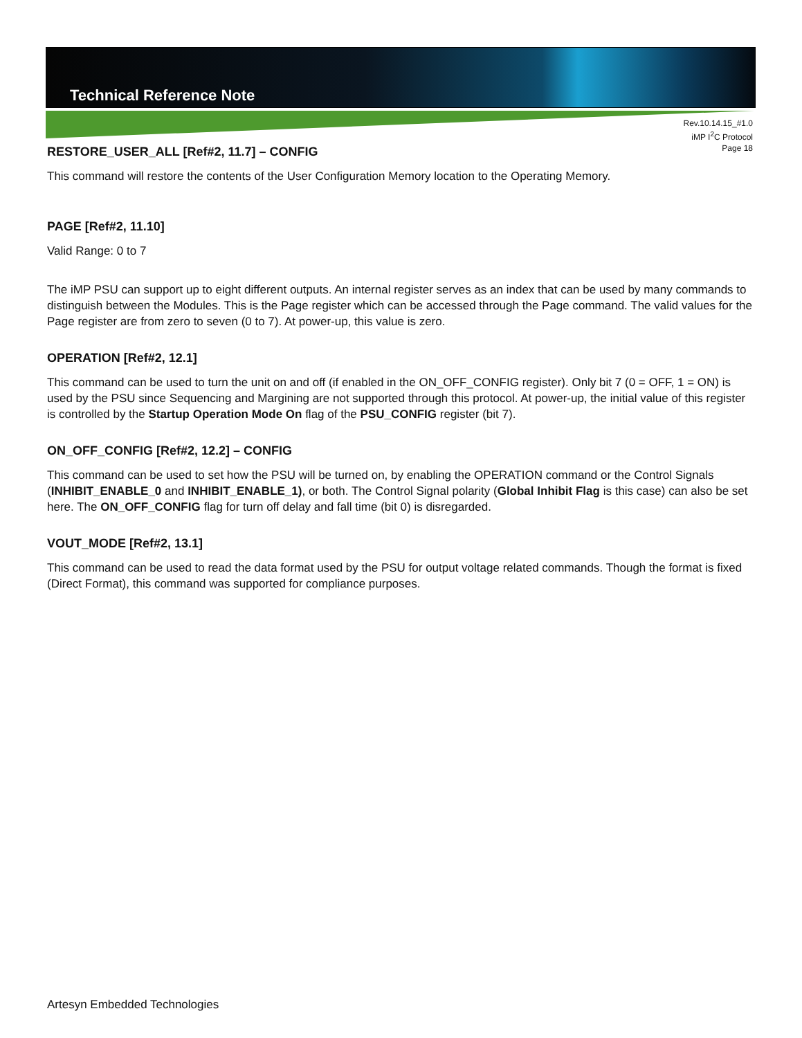Technical Reference Note
Rev.10.14.15_#1.0
iMP I<sup>2</sup>C Protocol
Page 18
RESTORE_USER_ALL [Ref#2, 11.7] – CONFIG
This command will restore the contents of the User Configuration Memory location to the Operating Memory.
PAGE [Ref#2, 11.10]
Valid Range: 0 to 7
The iMP PSU can support up to eight different outputs. An internal register serves as an index that can be used by many commands to distinguish between the Modules. This is the Page register which can be accessed through the Page command. The valid values for the Page register are from zero to seven (0 to 7). At power-up, this value is zero.
OPERATION [Ref#2, 12.1]
This command can be used to turn the unit on and off (if enabled in the ON_OFF_CONFIG register). Only bit 7 (0 = OFF, 1 = ON) is used by the PSU since Sequencing and Margining are not supported through this protocol. At power-up, the initial value of this register is controlled by the Startup Operation Mode On flag of the PSU_CONFIG register (bit 7).
ON_OFF_CONFIG [Ref#2, 12.2] – CONFIG
This command can be used to set how the PSU will be turned on, by enabling the OPERATION command or the Control Signals (INHIBIT_ENABLE_0 and INHIBIT_ENABLE_1), or both. The Control Signal polarity (Global Inhibit Flag is this case) can also be set here. The ON_OFF_CONFIG flag for turn off delay and fall time (bit 0) is disregarded.
VOUT_MODE [Ref#2, 13.1]
This command can be used to read the data format used by the PSU for output voltage related commands. Though the format is fixed (Direct Format), this command was supported for compliance purposes.
Artesyn Embedded Technologies